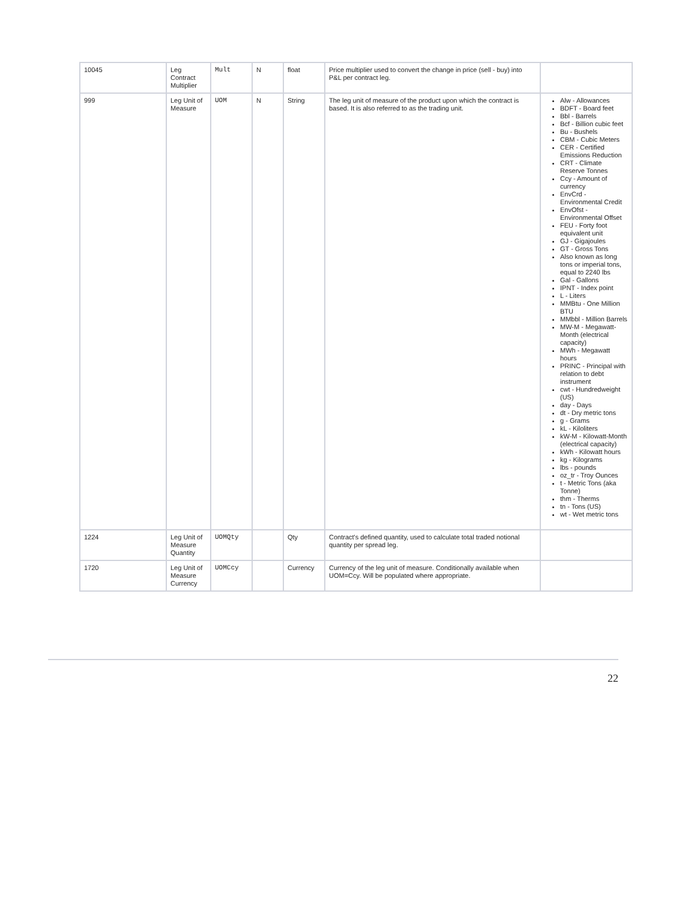| 10045 | Leg Contract Multiplier | Mult | N | float | Price multiplier used to convert the change in price (sell - buy) into P&L per contract leg. | |
| 999 | Leg Unit of Measure | UOM | N | String | The leg unit of measure of the product upon which the contract is based. It is also referred to as the trading unit. | Alw - Allowances BDFT - Board feet Bbl - Barrels Bcf - Billion cubic feet Bu - Bushels CBM - Cubic Meters CER - Certified Emissions Reduction CRT - Climate Reserve Tonnes Ccy - Amount of currency EnvCrd - Environmental Credit EnvOfst - Environmental Offset FEU - Forty foot equivalent unit GJ - Gigajoules GT - Gross Tons Also known as long tons or imperial tons, equal to 2240 lbs Gal - Gallons IPNT - Index point L - Liters MMBtu - One Million BTU MMbbl - Million Barrels MW-M - Megawatt-Month (electrical capacity) MWh - Megawatt hours PRINC - Principal with relation to debt instrument cwt - Hundredweight (US) day - Days dt - Dry metric tons g - Grams kL - Kiloliters kW-M - Kilowatt-Month (electrical capacity) kWh - Kilowatt hours kg - Kilograms lbs - pounds oz_tr - Troy Ounces t - Metric Tons (aka Tonne) thm - Therms tn - Tons (US) wt - Wet metric tons |
| 1224 | Leg Unit of Measure Quantity | UOMQty | | Qty | Contract's defined quantity, used to calculate total traded notional quantity per spread leg. | |
| 1720 | Leg Unit of Measure Currency | UOMCcy | | Currency | Currency of the leg unit of measure. Conditionally available when UOM=Ccy. Will be populated where appropriate. | |
22